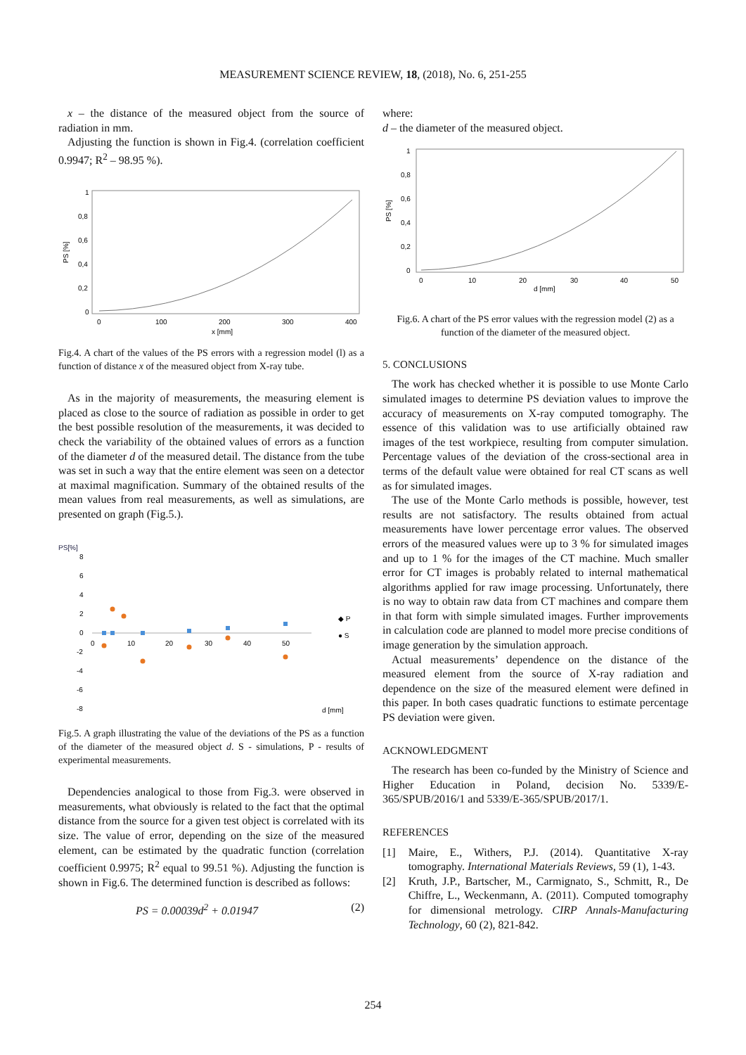MEASUREMENT SCIENCE REVIEW, 18, (2018), No. 6, 251-255
x – the distance of the measured object from the source of radiation in mm.
Adjusting the function is shown in Fig.4. (correlation coefficient 0.9947; R<sup>2</sup> – 98.95 %).
1
0,8
0,6
0,4
0,2
0
0
100
200
300
400
x [mm]
PS [%]
Fig.4. A chart of the values of the PS errors with a regression model (l) as a function of distance x of the measured object from X-ray tube.
As in the majority of measurements, the measuring element is placed as close to the source of radiation as possible in order to get the best possible resolution of the measurements, it was decided to check the variability of the obtained values of errors as a function of the diameter d of the measured detail. The distance from the tube was set in such a way that the entire element was seen on a detector at maximal magnification. Summary of the obtained results of the mean values from real measurements, as well as simulations, are presented on graph (Fig.5.).
PS[%]
8
6
4
2
0
-2
-4
-6
-8
0
10
20
30
40
50
◆ P
● S
d [mm]
Fig.5. A graph illustrating the value of the deviations of the PS as a function of the diameter of the measured object d. S - simulations, P - results of experimental measurements.
Dependencies analogical to those from Fig.3. were observed in measurements, what obviously is related to the fact that the optimal distance from the source for a given test object is correlated with its size. The value of error, depending on the size of the measured element, can be estimated by the quadratic function (correlation coefficient 0.9975; R<sup>2</sup> equal to 99.51 %). Adjusting the function is shown in Fig.6. The determined function is described as follows:
PS = 0.00039d<sup>2</sup> + 0.01947 (2)
where:
d – the diameter of the measured object.
1
0,8
0,6
0,4
0,2
0
0
10
20
30
40
50
d [mm]
PS [%]
Fig.6. A chart of the PS error values with the regression model (2) as a function of the diameter of the measured object.
5. CONCLUSIONS
The work has checked whether it is possible to use Monte Carlo simulated images to determine PS deviation values to improve the accuracy of measurements on X-ray computed tomography. The essence of this validation was to use artificially obtained raw images of the test workpiece, resulting from computer simulation. Percentage values of the deviation of the cross-sectional area in terms of the default value were obtained for real CT scans as well as for simulated images.
The use of the Monte Carlo methods is possible, however, test results are not satisfactory. The results obtained from actual measurements have lower percentage error values. The observed errors of the measured values were up to 3 % for simulated images and up to 1 % for the images of the CT machine. Much smaller error for CT images is probably related to internal mathematical algorithms applied for raw image processing. Unfortunately, there is no way to obtain raw data from CT machines and compare them in that form with simple simulated images. Further improvements in calculation code are planned to model more precise conditions of image generation by the simulation approach.
Actual measurements’ dependence on the distance of the measured element from the source of X-ray radiation and dependence on the size of the measured element were defined in this paper. In both cases quadratic functions to estimate percentage PS deviation were given.
ACKNOWLEDGMENT
The research has been co-funded by the Ministry of Science and Higher Education in Poland, decision No. 5339/E-365/SPUB/2016/1 and 5339/E-365/SPUB/2017/1.
REFERENCES
[1] Maire, E., Withers, P.J. (2014). Quantitative X-ray tomography. International Materials Reviews, 59 (1), 1-43.
[2] Kruth, J.P., Bartscher, M., Carmignato, S., Schmitt, R., De Chiffre, L., Weckenmann, A. (2011). Computed tomography for dimensional metrology. CIRP Annals-Manufacturing Technology, 60 (2), 821-842.
254